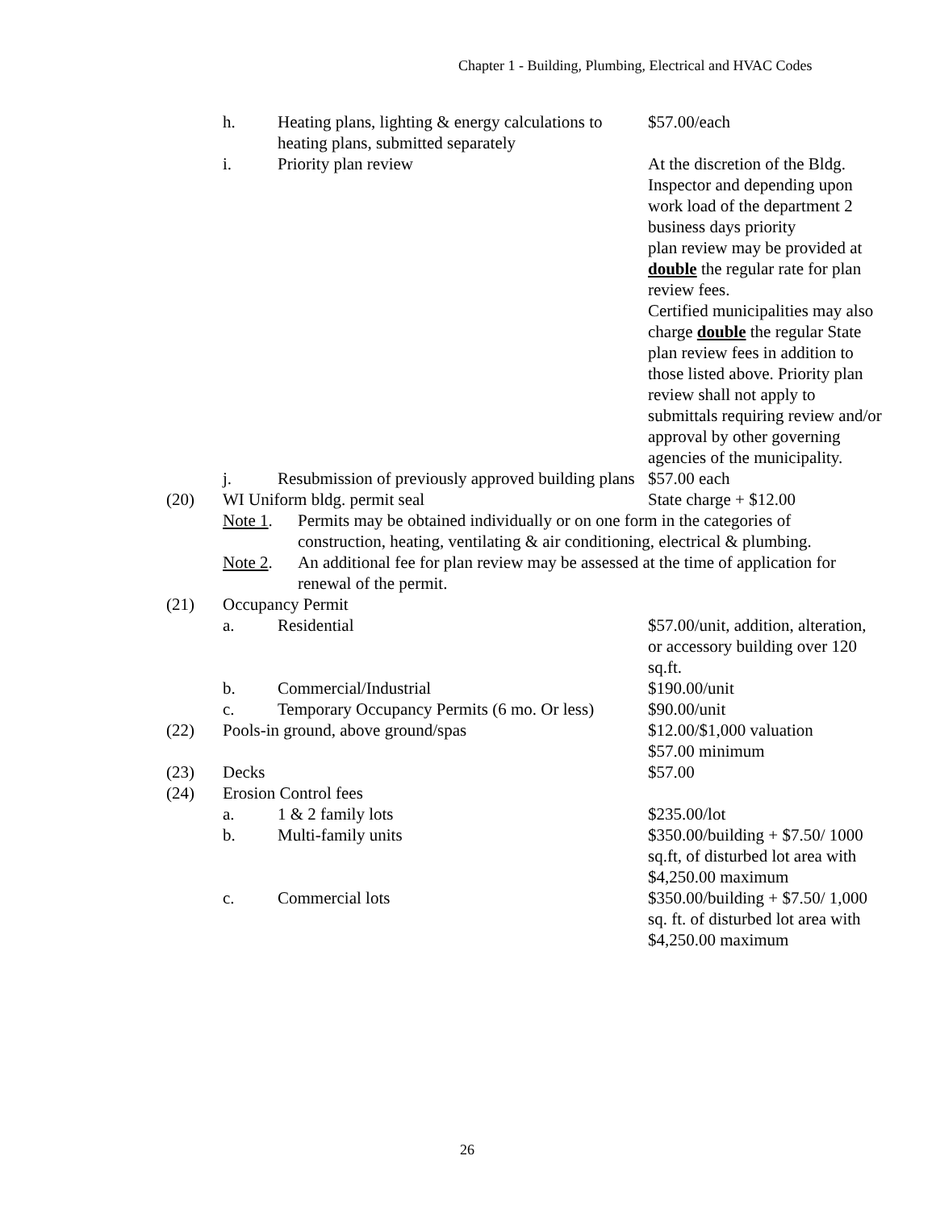Chapter 1 - Building, Plumbing, Electrical and HVAC Codes
h. Heating plans, lighting & energy calculations to heating plans, submitted separately
$57.00/each
i. Priority plan review At the discretion of the Bldg. Inspector and depending upon work load of the department 2 business days priority
plan review may be provided at double the regular rate for plan review fees.
Certified municipalities may also charge double the regular State plan review fees in addition to those listed above. Priority plan review shall not apply to submittals requiring review and/or approval by other governing agencies of the municipality.
j. Resubmission of previously approved building plans
$57.00 each
(20) WI Uniform bldg. permit seal State charge + $12.00
Note 1. Permits may be obtained individually or on one form in the categories of construction, heating, ventilating & air conditioning, electrical & plumbing.
Note 2. An additional fee for plan review may be assessed at the time of application for renewal of the permit.
(21) Occupancy Permit
a. Residential $57.00/unit, addition, alteration, or accessory building over 120 sq.ft.
b. Commercial/Industrial $190.00/unit
c. Temporary Occupancy Permits (6 mo. Or less)
$90.00/unit
(22) Pools-in ground, above ground/spas $12.00/$1,000 valuation
$57.00 minimum
(23) Decks $57.00
(24) Erosion Control fees
a. 1 & 2 family lots $235.00/lot
b. Multi-family units $350.00/building + $7.50/ 1000 sq.ft, of disturbed lot area with $4,250.00 maximum
c. Commercial lots $350.00/building + $7.50/ 1,000 sq. ft. of disturbed lot area with $4,250.00 maximum
26